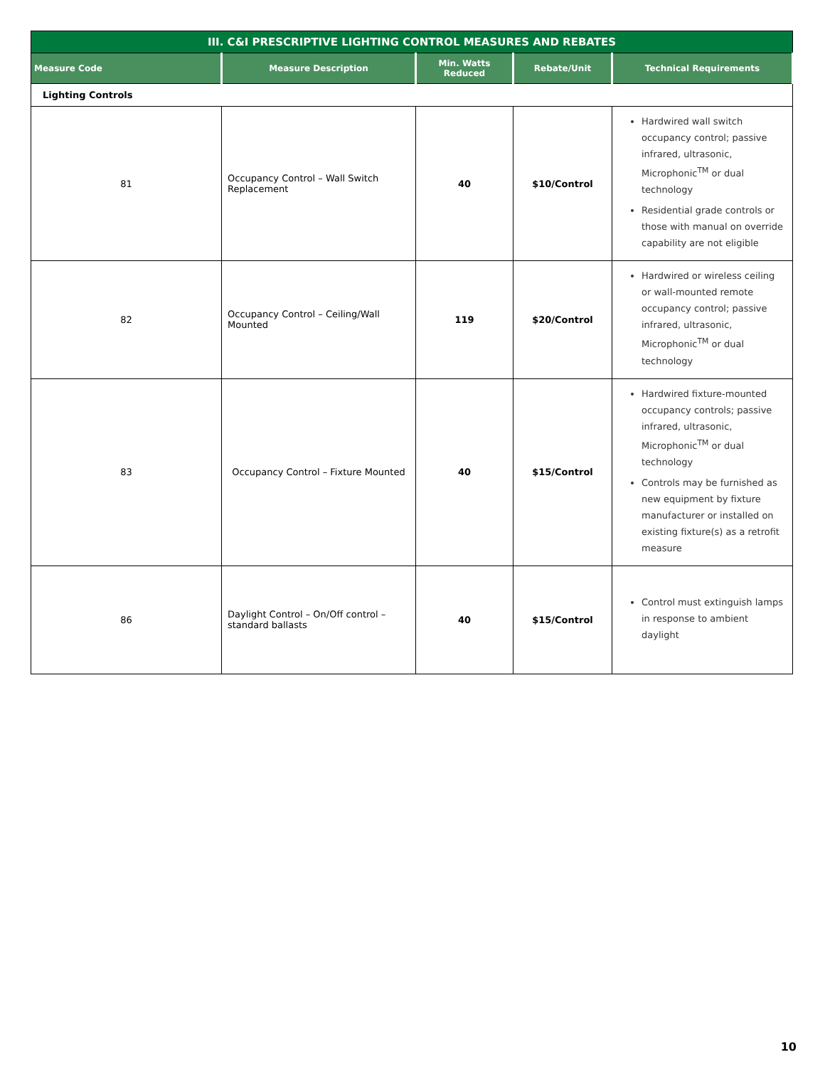| III. C&I PRESCRIPTIVE LIGHTING CONTROL MEASURES AND REBATES | | | | |
| --- | --- | --- | --- | --- |
| Measure Code | Measure Description | Min. Watts Reduced | Rebate/Unit | Technical Requirements |
| Lighting Controls | | | | |
| 81 | Occupancy Control – Wall Switch Replacement | 40 | $10/Control | Hardwired wall switch occupancy control; passive infrared, ultrasonic, Microphonic<sup>TM</sup> or dual technology Residential grade controls or those with manual on override capability are not eligible |
| 82 | Occupancy Control – Ceiling/Wall Mounted | 119 | $20/Control | Hardwired or wireless ceiling or wall-mounted remote occupancy control; passive infrared, ultrasonic, Microphonic<sup>TM</sup> or dual technology |
| 83 | Occupancy Control – Fixture Mounted | 40 | $15/Control | Hardwired fixture-mounted occupancy controls; passive infrared, ultrasonic, Microphonic<sup>TM</sup> or dual technology Controls may be furnished as new equipment by fixture manufacturer or installed on existing fixture(s) as a retrofit measure |
| 86 | Daylight Control – On/Off control – standard ballasts | 40 | $15/Control | Control must extinguish lamps in response to ambient daylight |
10